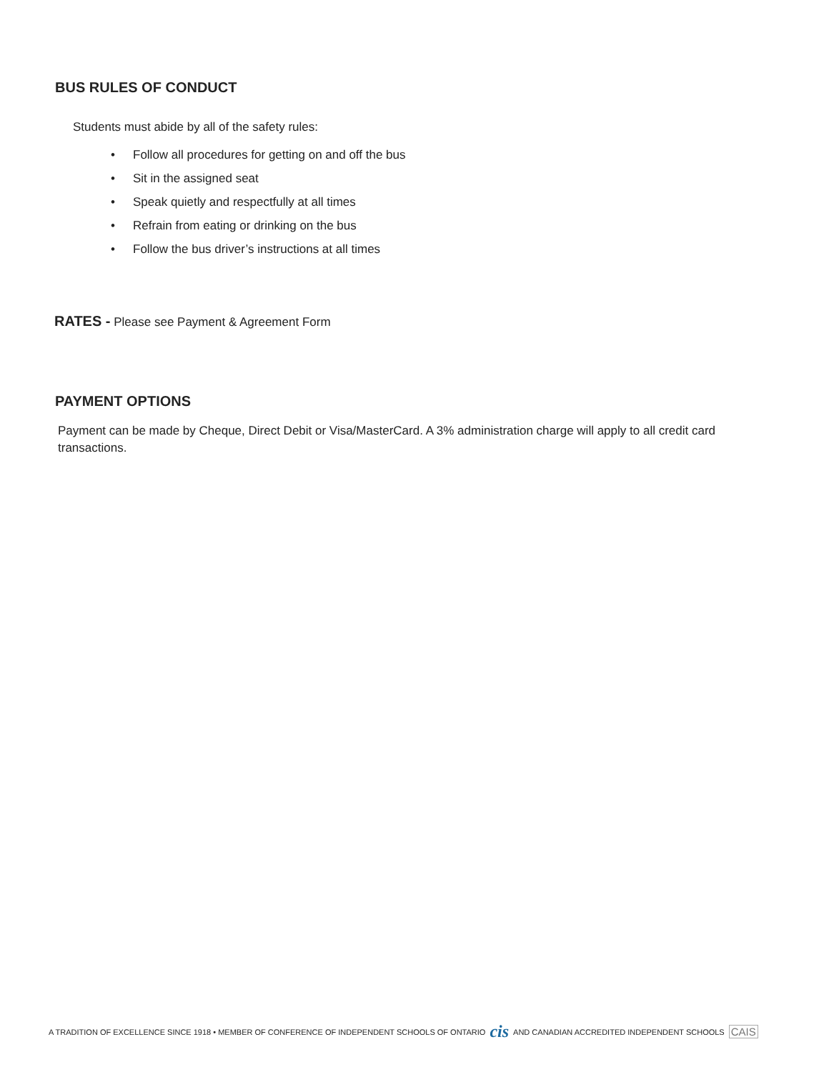BUS RULES OF CONDUCT
Students must abide by all of the safety rules:
• Follow all procedures for getting on and off the bus
• Sit in the assigned seat
• Speak quietly and respectfully at all times
• Refrain from eating or drinking on the bus
• Follow the bus driver’s instructions at all times
RATES - Please see Payment & Agreement Form
PAYMENT OPTIONS
Payment can be made by Cheque, Direct Debit or Visa/MasterCard. A 3% administration charge will apply to all credit card transactions.
A TRADITION OF EXCELLENCE SINCE 1918 • MEMBER OF CONFERENCE OF INDEPENDENT SCHOOLS OF ONTARIO cis AND CANADIAN ACCREDITED INDEPENDENT SCHOOLS CAIS